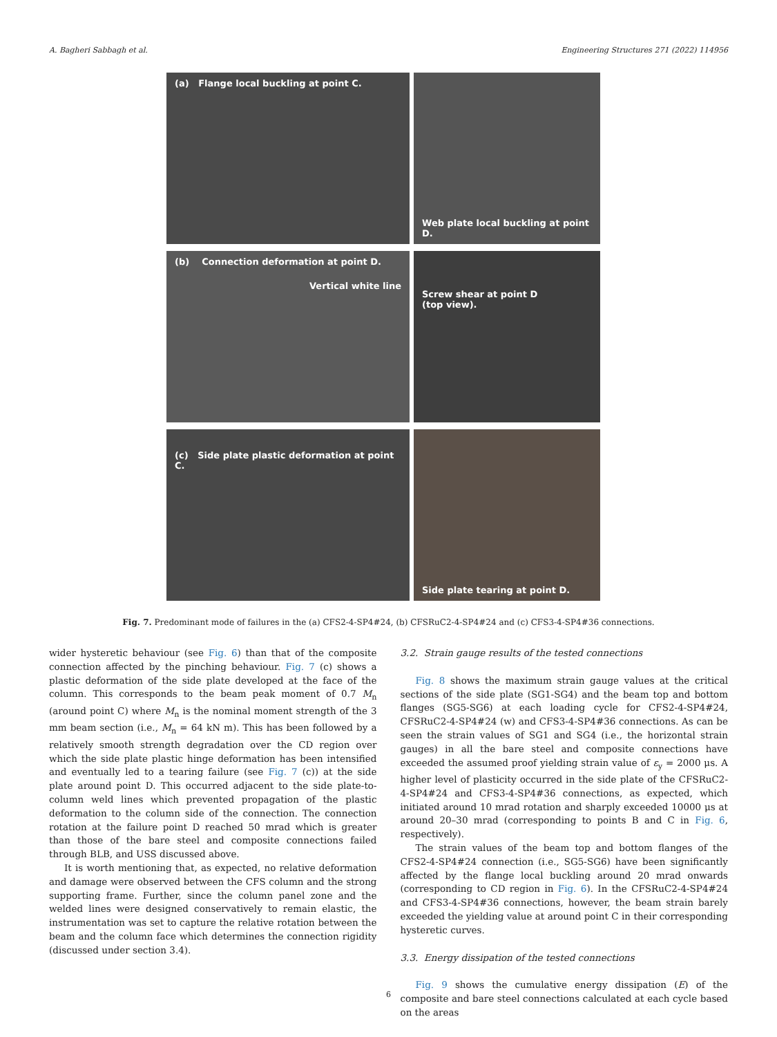A. Bagheri Sabbagh et al. Engineering Structures 271 (2022) 114956
(a) Flange local buckling at point C.
Web plate local buckling at point D.
(b) Connection deformation at point D.
Vertical white line
Screw shear at point D
(top view).
(c) Side plate plastic deformation at point C.
Side plate tearing at point D.
Fig. 7. Predominant mode of failures in the (a) CFS2-4-SP4#24, (b) CFSRuC2-4-SP4#24 and (c) CFS3-4-SP4#36 connections.
wider hysteretic behaviour (see Fig. 6) than that of the composite connection affected by the pinching behaviour. Fig. 7 (c) shows a plastic deformation of the side plate developed at the face of the column. This corresponds to the beam peak moment of 0.7 M<sub>n</sub> (around point C) where M<sub>n</sub> is the nominal moment strength of the 3 mm beam section (i.e., M<sub>n</sub> = 64 kN m). This has been followed by a relatively smooth strength degradation over the CD region over which the side plate plastic hinge deformation has been intensified and eventually led to a tearing failure (see Fig. 7 (c)) at the side plate around point D. This occurred adjacent to the side plate-to-column weld lines which prevented propagation of the plastic deformation to the column side of the connection. The connection rotation at the failure point D reached 50 mrad which is greater than those of the bare steel and composite connections failed through BLB, and USS discussed above.
It is worth mentioning that, as expected, no relative deformation and damage were observed between the CFS column and the strong supporting frame. Further, since the column panel zone and the welded lines were designed conservatively to remain elastic, the instrumentation was set to capture the relative rotation between the beam and the column face which determines the connection rigidity (discussed under section 3.4).
3.2. Strain gauge results of the tested connections
Fig. 8 shows the maximum strain gauge values at the critical sections of the side plate (SG1-SG4) and the beam top and bottom flanges (SG5-SG6) at each loading cycle for CFS2-4-SP4#24, CFSRuC2-4-SP4#24 (w) and CFS3-4-SP4#36 connections. As can be seen the strain values of SG1 and SG4 (i.e., the horizontal strain gauges) in all the bare steel and composite connections have exceeded the assumed proof yielding strain value of ε<sub>y</sub> = 2000 μs. A higher level of plasticity occurred in the side plate of the CFSRuC2-4-SP4#24 and CFS3-4-SP4#36 connections, as expected, which initiated around 10 mrad rotation and sharply exceeded 10000 μs at around 20–30 mrad (corresponding to points B and C in Fig. 6, respectively).
The strain values of the beam top and bottom flanges of the CFS2-4-SP4#24 connection (i.e., SG5-SG6) have been significantly affected by the flange local buckling around 20 mrad onwards (corresponding to CD region in Fig. 6). In the CFSRuC2-4-SP4#24 and CFS3-4-SP4#36 connections, however, the beam strain barely exceeded the yielding value at around point C in their corresponding hysteretic curves.
3.3. Energy dissipation of the tested connections
Fig. 9 shows the cumulative energy dissipation (E) of the composite and bare steel connections calculated at each cycle based on the areas
6